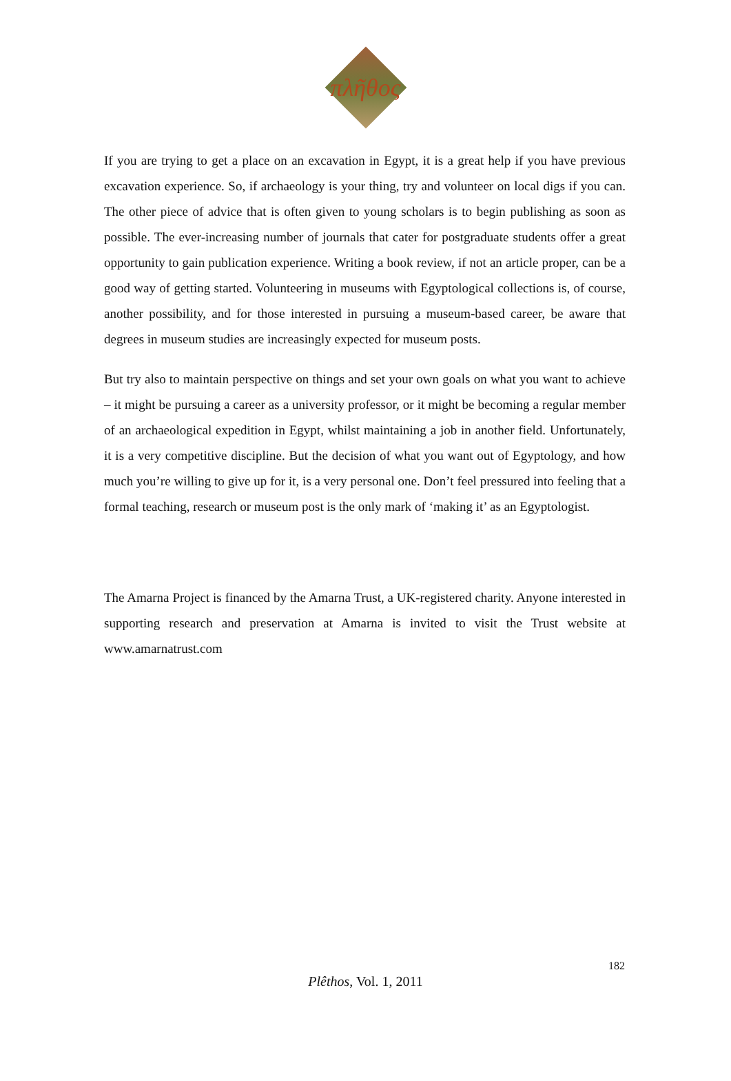πλῆθος
If you are trying to get a place on an excavation in Egypt, it is a great help if you have previous excavation experience. So, if archaeology is your thing, try and volunteer on local digs if you can. The other piece of advice that is often given to young scholars is to begin publishing as soon as possible. The ever-increasing number of journals that cater for postgraduate students offer a great opportunity to gain publication experience. Writing a book review, if not an article proper, can be a good way of getting started. Volunteering in museums with Egyptological collections is, of course, another possibility, and for those interested in pursuing a museum-based career, be aware that degrees in museum studies are increasingly expected for museum posts.
But try also to maintain perspective on things and set your own goals on what you want to achieve – it might be pursuing a career as a university professor, or it might be becoming a regular member of an archaeological expedition in Egypt, whilst maintaining a job in another field. Unfortunately, it is a very competitive discipline. But the decision of what you want out of Egyptology, and how much you’re willing to give up for it, is a very personal one. Don’t feel pressured into feeling that a formal teaching, research or museum post is the only mark of ‘making it’ as an Egyptologist.
The Amarna Project is financed by the Amarna Trust, a UK-registered charity. Anyone interested in supporting research and preservation at Amarna is invited to visit the Trust website at www.amarnatrust.com
182
Plêthos, Vol. 1, 2011